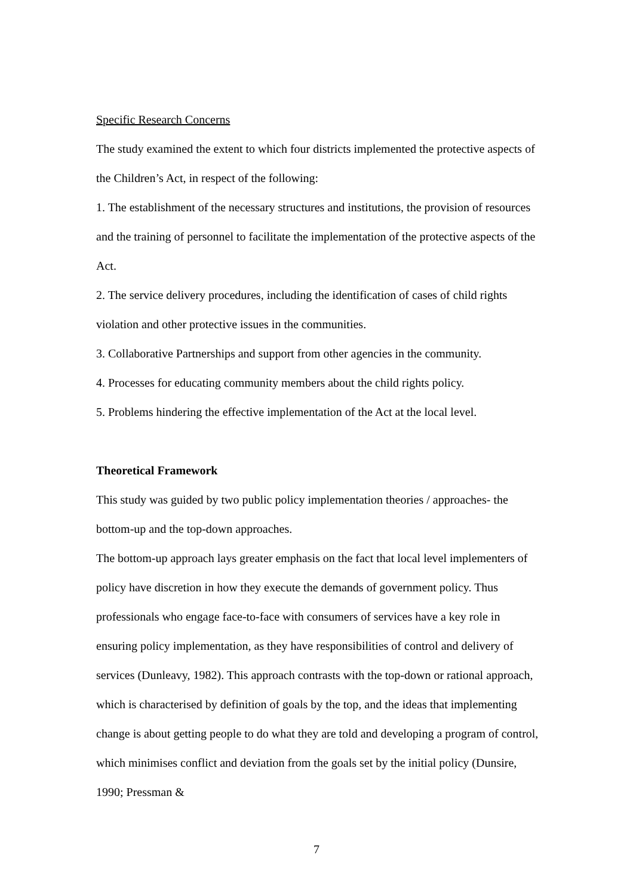Specific Research Concerns
The study examined the extent to which four districts implemented the protective aspects of the Children’s Act, in respect of the following:
1. The establishment of the necessary structures and institutions, the provision of resources and the training of personnel to facilitate the implementation of the protective aspects of the Act.
2. The service delivery procedures, including the identification of cases of child rights violation and other protective issues in the communities.
3. Collaborative Partnerships and support from other agencies in the community.
4. Processes for educating community members about the child rights policy.
5. Problems hindering the effective implementation of the Act at the local level.
Theoretical Framework
This study was guided by two public policy implementation theories / approaches- the bottom-up and the top-down approaches.
The bottom-up approach lays greater emphasis on the fact that local level implementers of policy have discretion in how they execute the demands of government policy. Thus professionals who engage face-to-face with consumers of services have a key role in ensuring policy implementation, as they have responsibilities of control and delivery of services (Dunleavy, 1982). This approach contrasts with the top-down or rational approach, which is characterised by definition of goals by the top, and the ideas that implementing change is about getting people to do what they are told and developing a program of control, which minimises conflict and deviation from the goals set by the initial policy (Dunsire, 1990; Pressman &
7